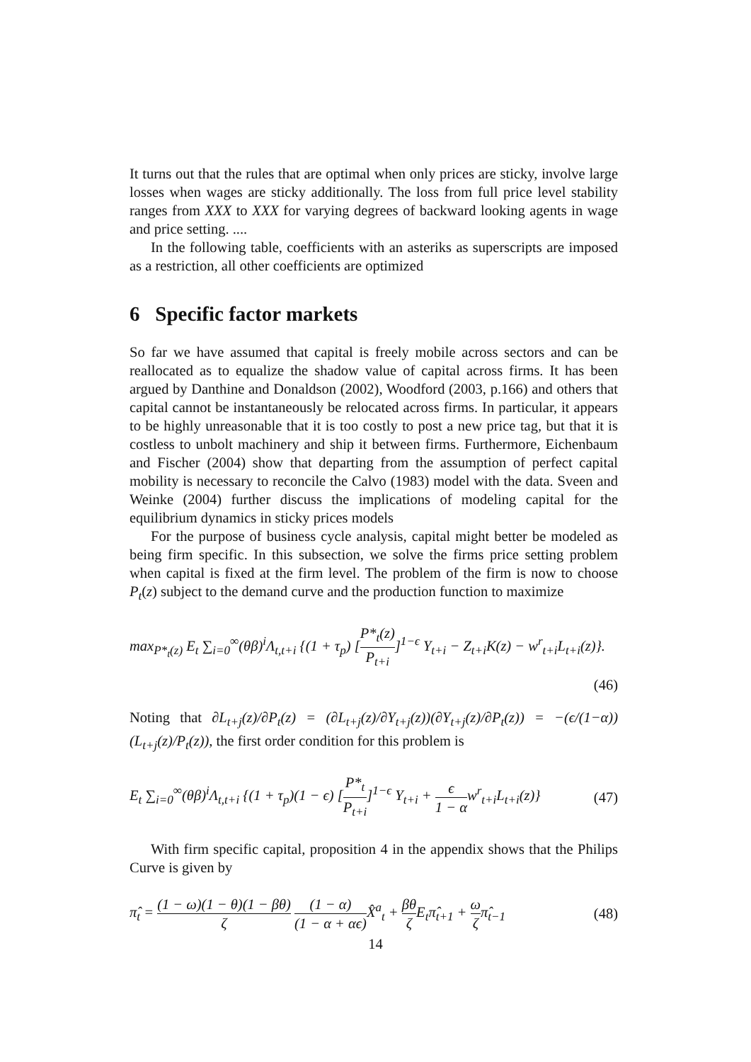It turns out that the rules that are optimal when only prices are sticky, involve large losses when wages are sticky additionally. The loss from full price level stability ranges from XXX to XXX for varying degrees of backward looking agents in wage and price setting. ....
In the following table, coefficients with an asteriks as superscripts are imposed as a restriction, all other coefficients are optimized
6 Specific factor markets
So far we have assumed that capital is freely mobile across sectors and can be reallocated as to equalize the shadow value of capital across firms. It has been argued by Danthine and Donaldson (2002), Woodford (2003, p.166) and others that capital cannot be instantaneously be relocated across firms. In particular, it appears to be highly unreasonable that it is too costly to post a new price tag, but that it is costless to unbolt machinery and ship it between firms. Furthermore, Eichenbaum and Fischer (2004) show that departing from the assumption of perfect capital mobility is necessary to reconcile the Calvo (1983) model with the data. Sveen and Weinke (2004) further discuss the implications of modeling capital for the equilibrium dynamics in sticky prices models
For the purpose of business cycle analysis, capital might better be modeled as being firm specific. In this subsection, we solve the firms price setting problem when capital is fixed at the firm level. The problem of the firm is now to choose P<sub>t</sub>(z) subject to the demand curve and the production function to maximize
max<sub>P*<sub>t</sub>(z)</sub> E<sub>t</sub> ∑<sub>i=0</sub><sup>∞</sup>(θβ)<sup>i</sup>Λ<sub>t,t+i</sub> {(1 + τ<sub>p</sub>) [P*<sub>t</sub>(z) P<sub>t+i</sub>]<sup>1−ϵ</sup> Y<sub>t+i</sub> − Z<sub>t+i</sub>K(z) − w<sup>r</sup><sub>t+i</sub>L<sub>t+i</sub>(z)}.
(46)
Noting that ∂L<sub>t+j</sub>(z)/∂P<sub>t</sub>(z) = (∂L<sub>t+j</sub>(z)/∂Y<sub>t+j</sub>(z))(∂Y<sub>t+j</sub>(z)/∂P<sub>t</sub>(z)) = −(ϵ/(1−α))(L<sub>t+j</sub>(z)/P<sub>t</sub>(z)), the first order condition for this problem is
E<sub>t</sub> ∑<sub>i=0</sub><sup>∞</sup>(θβ)<sup>i</sup>Λ<sub>t,t+i</sub> {(1 + τ<sub>p</sub>)(1 − ϵ) [P*<sub>t</sub> P<sub>t+i</sub>]<sup>1−ϵ</sup> Y<sub>t+i</sub> + ϵ 1 − αw<sup>r</sup><sub>t+i</sub>L<sub>t+i</sub>(z)} (47)
With firm specific capital, proposition 4 in the appendix shows that the Philips Curve is given by
π̂<sub>t</sub> = (1 − ω)(1 − θ)(1 − βθ) ζ (1 − α) (1 − α + αϵ) X̂<sup>a</sup><sub>t</sub> + βθ ζ E<sub>t</sub>π̂<sub>t+1</sub> + ω ζπ̂<sub>t−1</sub> (48)
14